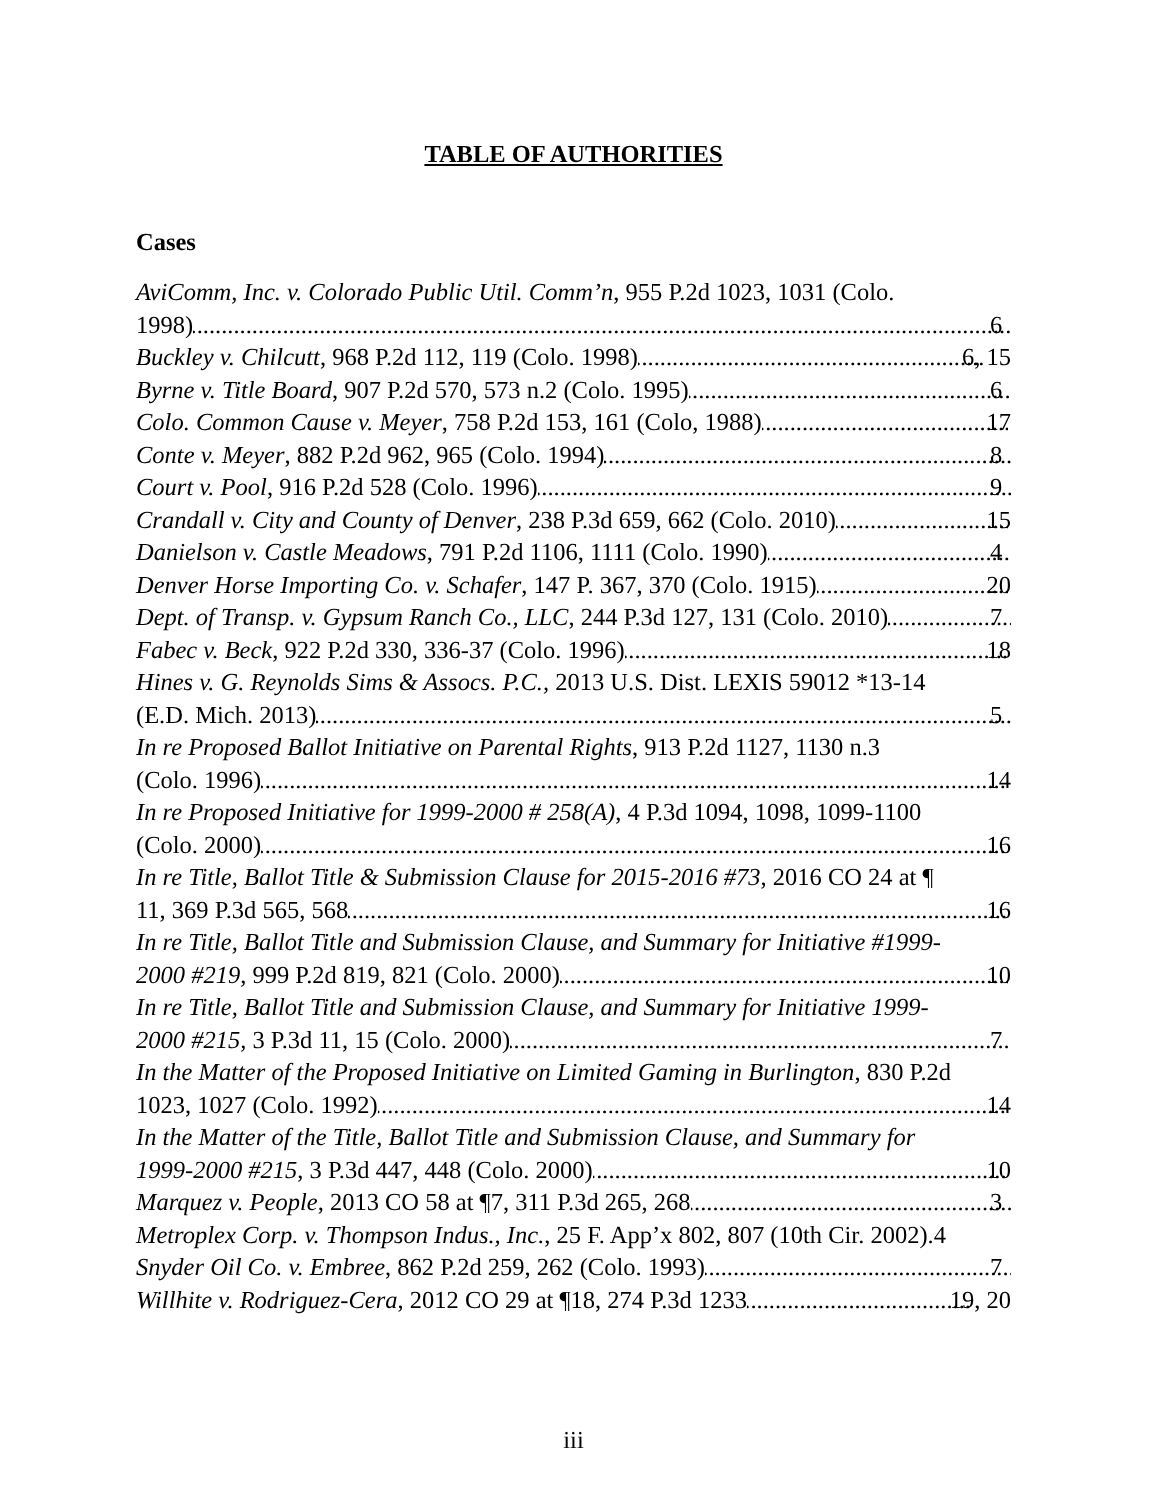TABLE OF AUTHORITIES
Cases
AviComm, Inc. v. Colorado Public Util. Comm’n, 955 P.2d 1023, 1031 (Colo.
1998) 6
Buckley v. Chilcutt, 968 P.2d 112, 119 (Colo. 1998) 6, 15
Byrne v. Title Board, 907 P.2d 570, 573 n.2 (Colo. 1995) 6
Colo. Common Cause v. Meyer, 758 P.2d 153, 161 (Colo, 1988) 17
Conte v. Meyer, 882 P.2d 962, 965 (Colo. 1994) 8
Court v. Pool, 916 P.2d 528 (Colo. 1996) 9
Crandall v. City and County of Denver, 238 P.3d 659, 662 (Colo. 2010) 15
Danielson v. Castle Meadows, 791 P.2d 1106, 1111 (Colo. 1990) 4
Denver Horse Importing Co. v. Schafer, 147 P. 367, 370 (Colo. 1915) 20
Dept. of Transp. v. Gypsum Ranch Co., LLC, 244 P.3d 127, 131 (Colo. 2010) 7
Fabec v. Beck, 922 P.2d 330, 336-37 (Colo. 1996) 18
Hines v. G. Reynolds Sims & Assocs. P.C., 2013 U.S. Dist. LEXIS 59012 *13-14
(E.D. Mich. 2013) 5
In re Proposed Ballot Initiative on Parental Rights, 913 P.2d 1127, 1130 n.3
(Colo. 1996) 14
In re Proposed Initiative for 1999-2000 # 258(A), 4 P.3d 1094, 1098, 1099-1100
(Colo. 2000) 16
In re Title, Ballot Title & Submission Clause for 2015-2016 #73, 2016 CO 24 at ¶
11, 369 P.3d 565, 568 16
In re Title, Ballot Title and Submission Clause, and Summary for Initiative #1999-
2000 #219, 999 P.2d 819, 821 (Colo. 2000) 10
In re Title, Ballot Title and Submission Clause, and Summary for Initiative 1999-
2000 #215, 3 P.3d 11, 15 (Colo. 2000) 7
In the Matter of the Proposed Initiative on Limited Gaming in Burlington, 830 P.2d
1023, 1027 (Colo. 1992) 14
In the Matter of the Title, Ballot Title and Submission Clause, and Summary for
1999-2000 #215, 3 P.3d 447, 448 (Colo. 2000) 10
Marquez v. People, 2013 CO 58 at ¶7, 311 P.3d 265, 268 3
Metroplex Corp. v. Thompson Indus., Inc., 25 F. App’x 802, 807 (10th Cir. 2002).4
Snyder Oil Co. v. Embree, 862 P.2d 259, 262 (Colo. 1993) 7
Willhite v. Rodriguez-Cera, 2012 CO 29 at ¶18, 274 P.3d 1233 19, 20
iii